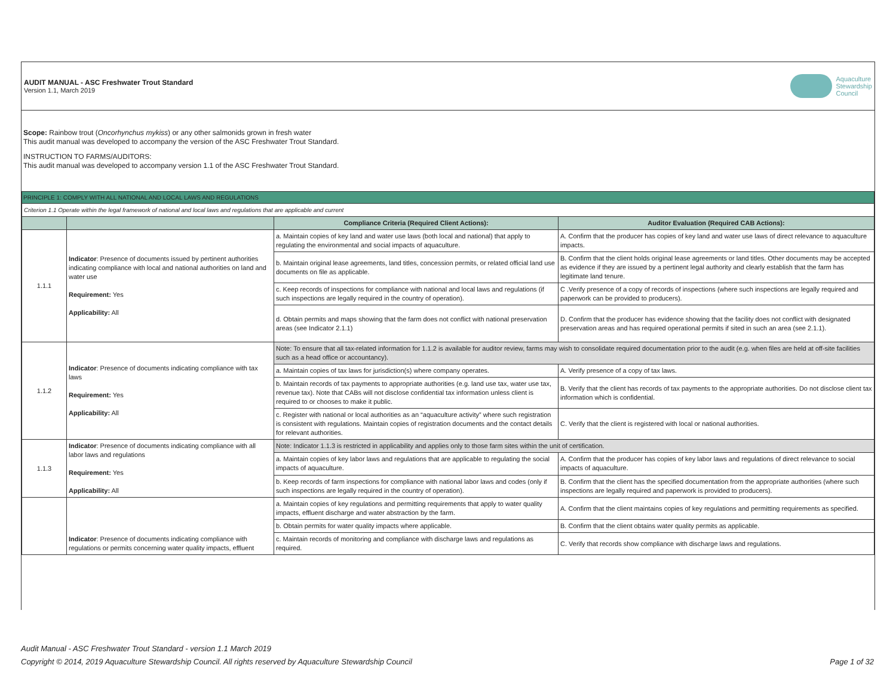AUDIT MANUAL - ASC Freshwater Trout Standard
Version 1.1, March 2019
Aquaculture
Stewardship
Council
Scope: Rainbow trout (Oncorhynchus mykiss) or any other salmonids grown in fresh water
This audit manual was developed to accompany the version of the ASC Freshwater Trout Standard.
INSTRUCTION TO FARMS/AUDITORS:
This audit manual was developed to accompany version 1.1 of the ASC Freshwater Trout Standard.
| PRINCIPLE 1: COMPLY WITH ALL NATIONAL AND LOCAL LAWS AND REGULATIONS | | | |
| Criterion 1.1 Operate within the legal framework of national and local laws and regulations that are applicable and current | | | |
| | | Compliance Criteria (Required Client Actions): | Auditor Evaluation (Required CAB Actions): |
| 1.1.1 | Indicator : Presence of documents issued by pertinent authorities indicating compliance with local and national authorities on land and water use Requirement: Yes Applicability: All | a. Maintain copies of key land and water use laws (both local and national) that apply to regulating the environmental and social impacts of aquaculture. | A. Confirm that the producer has copies of key land and water use laws of direct relevance to aquaculture impacts. |
| | | b. Maintain original lease agreements, land titles, concession permits, or related official land use documents on file as applicable. | B. Confirm that the client holds original lease agreements or land titles. Other documents may be accepted as evidence if they are issued by a pertinent legal authority and clearly establish that the farm has legitimate land tenure. |
| | | c. Keep records of inspections for compliance with national and local laws and regulations (if such inspections are legally required in the country of operation). | C .Verify presence of a copy of records of inspections (where such inspections are legally required and paperwork can be provided to producers). |
| | | d. Obtain permits and maps showing that the farm does not conflict with national preservation areas (see Indicator 2.1.1) | D. Confirm that the producer has evidence showing that the facility does not conflict with designated preservation areas and has required operational permits if sited in such an area (see 2.1.1). |
| 1.1.2 | Indicator : Presence of documents indicating compliance with tax laws Requirement: Yes Applicability: All | Note: To ensure that all tax-related information for 1.1.2 is available for auditor review, farms may wish to consolidate required documentation prior to the audit (e.g. when files are held at off-site facilities such as a head office or accountancy). | |
| | | a. Maintain copies of tax laws for jurisdiction(s) where company operates. | A. Verify presence of a copy of tax laws. |
| | | b. Maintain records of tax payments to appropriate authorities (e.g. land use tax, water use tax, revenue tax). Note that CABs will not disclose confidential tax information unless client is required to or chooses to make it public. | B. Verify that the client has records of tax payments to the appropriate authorities. Do not disclose client tax information which is confidential. |
| | | c. Register with national or local authorities as an “aquaculture activity” where such registration is consistent with regulations. Maintain copies of registration documents and the contact details for relevant authorities. | C. Verify that the client is registered with local or national authorities. |
| 1.1.3 | Indicator : Presence of documents indicating compliance with all labor laws and regulations Requirement: Yes Applicability: All | Note: Indicator 1.1.3 is restricted in applicability and applies only to those farm sites within the unit of certification. | |
| | | a. Maintain copies of key labor laws and regulations that are applicable to regulating the social impacts of aquaculture. | A. Confirm that the producer has copies of key labor laws and regulations of direct relevance to social impacts of aquaculture. |
| | | b. Keep records of farm inspections for compliance with national labor laws and codes (only if such inspections are legally required in the country of operation). | B. Confirm that the client has the specified documentation from the appropriate authorities (where such inspections are legally required and paperwork is provided to producers). |
| | Indicator : Presence of documents indicating compliance with regulations or permits concerning water quality impacts, effluent | a. Maintain copies of key regulations and permitting requirements that apply to water quality impacts, effluent discharge and water abstraction by the farm. | A. Confirm that the client maintains copies of key regulations and permitting requirements as specified. |
| | | b. Obtain permits for water quality impacts where applicable. | B. Confirm that the client obtains water quality permits as applicable. |
| | | c. Maintain records of monitoring and compliance with discharge laws and regulations as required. | C. Verify that records show compliance with discharge laws and regulations. |
Audit Manual - ASC Freshwater Trout Standard - version 1.1 March 2019
Copyright © 2014, 2019 Aquaculture Stewardship Council. All rights reserved by Aquaculture Stewardship Council Page 1 of 32